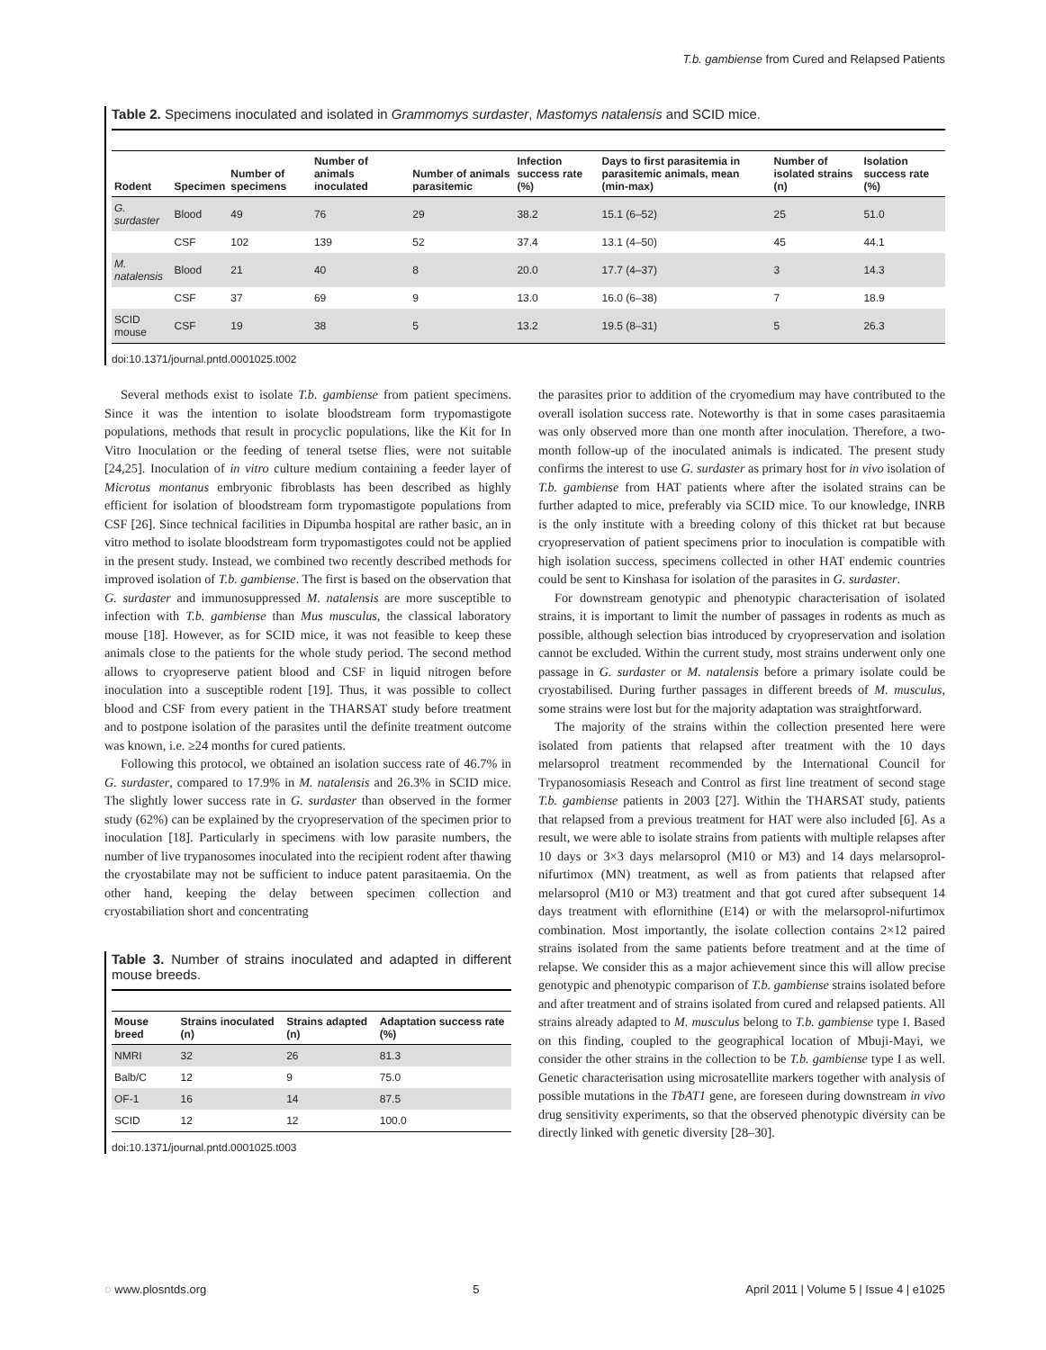T.b. gambiense from Cured and Relapsed Patients
Table 2. Specimens inoculated and isolated in Grammomys surdaster, Mastomys natalensis and SCID mice.
| Rodent | Specimen | Number of specimens | Number of animals inoculated | Number of animals parasitemic | Infection success rate (%) | Days to first parasitemia in parasitemic animals, mean (min-max) | Number of isolated strains (n) | Isolation success rate (%) |
| --- | --- | --- | --- | --- | --- | --- | --- | --- |
| G. surdaster | Blood | 49 | 76 | 29 | 38.2 | 15.1 (6–52) | 25 | 51.0 |
| | CSF | 102 | 139 | 52 | 37.4 | 13.1 (4–50) | 45 | 44.1 |
| M. natalensis | Blood | 21 | 40 | 8 | 20.0 | 17.7 (4–37) | 3 | 14.3 |
| | CSF | 37 | 69 | 9 | 13.0 | 16.0 (6–38) | 7 | 18.9 |
| SCID mouse | CSF | 19 | 38 | 5 | 13.2 | 19.5 (8–31) | 5 | 26.3 |
doi:10.1371/journal.pntd.0001025.t002
Several methods exist to isolate T.b. gambiense from patient specimens. Since it was the intention to isolate bloodstream form trypomastigote populations, methods that result in procyclic populations, like the Kit for In Vitro Inoculation or the feeding of teneral tsetse flies, were not suitable [24,25]. Inoculation of in vitro culture medium containing a feeder layer of Microtus montanus embryonic fibroblasts has been described as highly efficient for isolation of bloodstream form trypomastigote populations from CSF [26]. Since technical facilities in Dipumba hospital are rather basic, an in vitro method to isolate bloodstream form trypomastigotes could not be applied in the present study. Instead, we combined two recently described methods for improved isolation of T.b. gambiense. The first is based on the observation that G. surdaster and immunosuppressed M. natalensis are more susceptible to infection with T.b. gambiense than Mus musculus, the classical laboratory mouse [18]. However, as for SCID mice, it was not feasible to keep these animals close to the patients for the whole study period. The second method allows to cryopreserve patient blood and CSF in liquid nitrogen before inoculation into a susceptible rodent [19]. Thus, it was possible to collect blood and CSF from every patient in the THARSAT study before treatment and to postpone isolation of the parasites until the definite treatment outcome was known, i.e. ≥24 months for cured patients.
Following this protocol, we obtained an isolation success rate of 46.7% in G. surdaster, compared to 17.9% in M. natalensis and 26.3% in SCID mice. The slightly lower success rate in G. surdaster than observed in the former study (62%) can be explained by the cryopreservation of the specimen prior to inoculation [18]. Particularly in specimens with low parasite numbers, the number of live trypanosomes inoculated into the recipient rodent after thawing the cryostabilate may not be sufficient to induce patent parasitaemia. On the other hand, keeping the delay between specimen collection and cryostabiliation short and concentrating
Table 3. Number of strains inoculated and adapted in different mouse breeds.
| Mouse breed | Strains inoculated (n) | Strains adapted (n) | Adaptation success rate (%) |
| --- | --- | --- | --- |
| NMRI | 32 | 26 | 81.3 |
| Balb/C | 12 | 9 | 75.0 |
| OF-1 | 16 | 14 | 87.5 |
| SCID | 12 | 12 | 100.0 |
doi:10.1371/journal.pntd.0001025.t003
the parasites prior to addition of the cryomedium may have contributed to the overall isolation success rate. Noteworthy is that in some cases parasitaemia was only observed more than one month after inoculation. Therefore, a two-month follow-up of the inoculated animals is indicated. The present study confirms the interest to use G. surdaster as primary host for in vivo isolation of T.b. gambiense from HAT patients where after the isolated strains can be further adapted to mice, preferably via SCID mice. To our knowledge, INRB is the only institute with a breeding colony of this thicket rat but because cryopreservation of patient specimens prior to inoculation is compatible with high isolation success, specimens collected in other HAT endemic countries could be sent to Kinshasa for isolation of the parasites in G. surdaster.
For downstream genotypic and phenotypic characterisation of isolated strains, it is important to limit the number of passages in rodents as much as possible, although selection bias introduced by cryopreservation and isolation cannot be excluded. Within the current study, most strains underwent only one passage in G. surdaster or M. natalensis before a primary isolate could be cryostabilised. During further passages in different breeds of M. musculus, some strains were lost but for the majority adaptation was straightforward.
The majority of the strains within the collection presented here were isolated from patients that relapsed after treatment with the 10 days melarsoprol treatment recommended by the International Council for Trypanosomiasis Reseach and Control as first line treatment of second stage T.b. gambiense patients in 2003 [27]. Within the THARSAT study, patients that relapsed from a previous treatment for HAT were also included [6]. As a result, we were able to isolate strains from patients with multiple relapses after 10 days or 3×3 days melarsoprol (M10 or M3) and 14 days melarsoprol-nifurtimox (MN) treatment, as well as from patients that relapsed after melarsoprol (M10 or M3) treatment and that got cured after subsequent 14 days treatment with eflornithine (E14) or with the melarsoprol-nifurtimox combination. Most importantly, the isolate collection contains 2×12 paired strains isolated from the same patients before treatment and at the time of relapse. We consider this as a major achievement since this will allow precise genotypic and phenotypic comparison of T.b. gambiense strains isolated before and after treatment and of strains isolated from cured and relapsed patients. All strains already adapted to M. musculus belong to T.b. gambiense type I. Based on this finding, coupled to the geographical location of Mbuji-Mayi, we consider the other strains in the collection to be T.b. gambiense type I as well. Genetic characterisation using microsatellite markers together with analysis of possible mutations in the TbAT1 gene, are foreseen during downstream in vivo drug sensitivity experiments, so that the observed phenotypic diversity can be directly linked with genetic diversity [28–30].
◌ www.plosntds.org 5 April 2011 | Volume 5 | Issue 4 | e1025